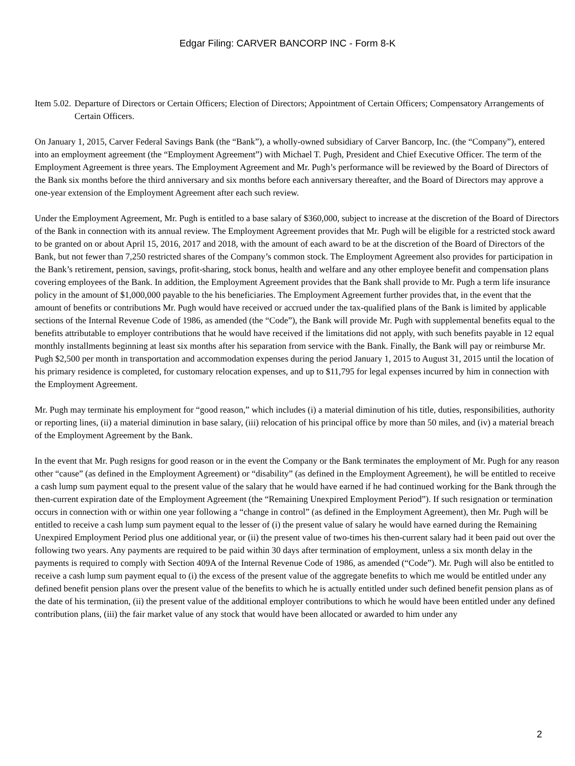Edgar Filing: CARVER BANCORP INC - Form 8-K
Item 5.02.
Departure of Directors or Certain Officers; Election of Directors; Appointment of Certain Officers; Compensatory Arrangements of Certain Officers.
On January 1, 2015, Carver Federal Savings Bank (the “Bank”), a wholly-owned subsidiary of Carver Bancorp, Inc. (the “Company”), entered into an employment agreement (the “Employment Agreement”) with Michael T. Pugh, President and Chief Executive Officer. The term of the Employment Agreement is three years. The Employment Agreement and Mr. Pugh’s performance will be reviewed by the Board of Directors of the Bank six months before the third anniversary and six months before each anniversary thereafter, and the Board of Directors may approve a one-year extension of the Employment Agreement after each such review.
Under the Employment Agreement, Mr. Pugh is entitled to a base salary of $360,000, subject to increase at the discretion of the Board of Directors of the Bank in connection with its annual review. The Employment Agreement provides that Mr. Pugh will be eligible for a restricted stock award to be granted on or about April 15, 2016, 2017 and 2018, with the amount of each award to be at the discretion of the Board of Directors of the Bank, but not fewer than 7,250 restricted shares of the Company’s common stock. The Employment Agreement also provides for participation in the Bank’s retirement, pension, savings, profit-sharing, stock bonus, health and welfare and any other employee benefit and compensation plans covering employees of the Bank. In addition, the Employment Agreement provides that the Bank shall provide to Mr. Pugh a term life insurance policy in the amount of $1,000,000 payable to the his beneficiaries. The Employment Agreement further provides that, in the event that the amount of benefits or contributions Mr. Pugh would have received or accrued under the tax-qualified plans of the Bank is limited by applicable sections of the Internal Revenue Code of 1986, as amended (the “Code”), the Bank will provide Mr. Pugh with supplemental benefits equal to the benefits attributable to employer contributions that he would have received if the limitations did not apply, with such benefits payable in 12 equal monthly installments beginning at least six months after his separation from service with the Bank. Finally, the Bank will pay or reimburse Mr. Pugh $2,500 per month in transportation and accommodation expenses during the period January 1, 2015 to August 31, 2015 until the location of his primary residence is completed, for customary relocation expenses, and up to $11,795 for legal expenses incurred by him in connection with the Employment Agreement.
Mr. Pugh may terminate his employment for “good reason,” which includes (i) a material diminution of his title, duties, responsibilities, authority or reporting lines, (ii) a material diminution in base salary, (iii) relocation of his principal office by more than 50 miles, and (iv) a material breach of the Employment Agreement by the Bank.
In the event that Mr. Pugh resigns for good reason or in the event the Company or the Bank terminates the employment of Mr. Pugh for any reason other “cause” (as defined in the Employment Agreement) or “disability” (as defined in the Employment Agreement), he will be entitled to receive a cash lump sum payment equal to the present value of the salary that he would have earned if he had continued working for the Bank through the then-current expiration date of the Employment Agreement (the “Remaining Unexpired Employment Period”). If such resignation or termination occurs in connection with or within one year following a “change in control” (as defined in the Employment Agreement), then Mr. Pugh will be entitled to receive a cash lump sum payment equal to the lesser of (i) the present value of salary he would have earned during the Remaining Unexpired Employment Period plus one additional year, or (ii) the present value of two-times his then-current salary had it been paid out over the following two years. Any payments are required to be paid within 30 days after termination of employment, unless a six month delay in the payments is required to comply with Section 409A of the Internal Revenue Code of 1986, as amended (“Code”). Mr. Pugh will also be entitled to receive a cash lump sum payment equal to (i) the excess of the present value of the aggregate benefits to which me would be entitled under any defined benefit pension plans over the present value of the benefits to which he is actually entitled under such defined benefit pension plans as of the date of his termination, (ii) the present value of the additional employer contributions to which he would have been entitled under any defined contribution plans, (iii) the fair market value of any stock that would have been allocated or awarded to him under any
2